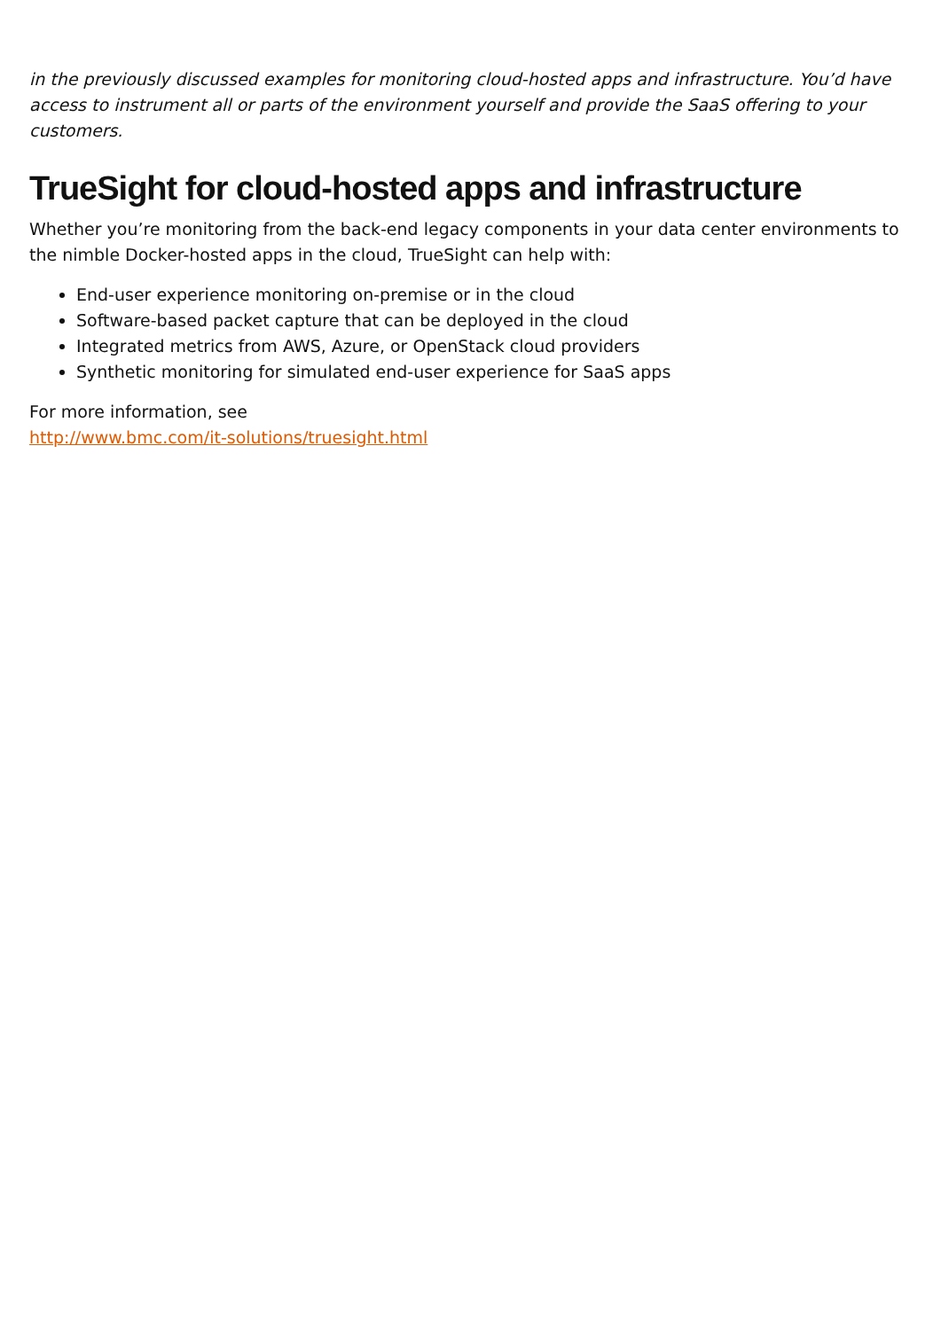in the previously discussed examples for monitoring cloud-hosted apps and infrastructure. You’d have access to instrument all or parts of the environment yourself and provide the SaaS offering to your customers.
TrueSight for cloud-hosted apps and infrastructure
Whether you’re monitoring from the back-end legacy components in your data center environments to the nimble Docker-hosted apps in the cloud, TrueSight can help with:
End-user experience monitoring on-premise or in the cloud
Software-based packet capture that can be deployed in the cloud
Integrated metrics from AWS, Azure, or OpenStack cloud providers
Synthetic monitoring for simulated end-user experience for SaaS apps
For more information, see
http://www.bmc.com/it-solutions/truesight.html